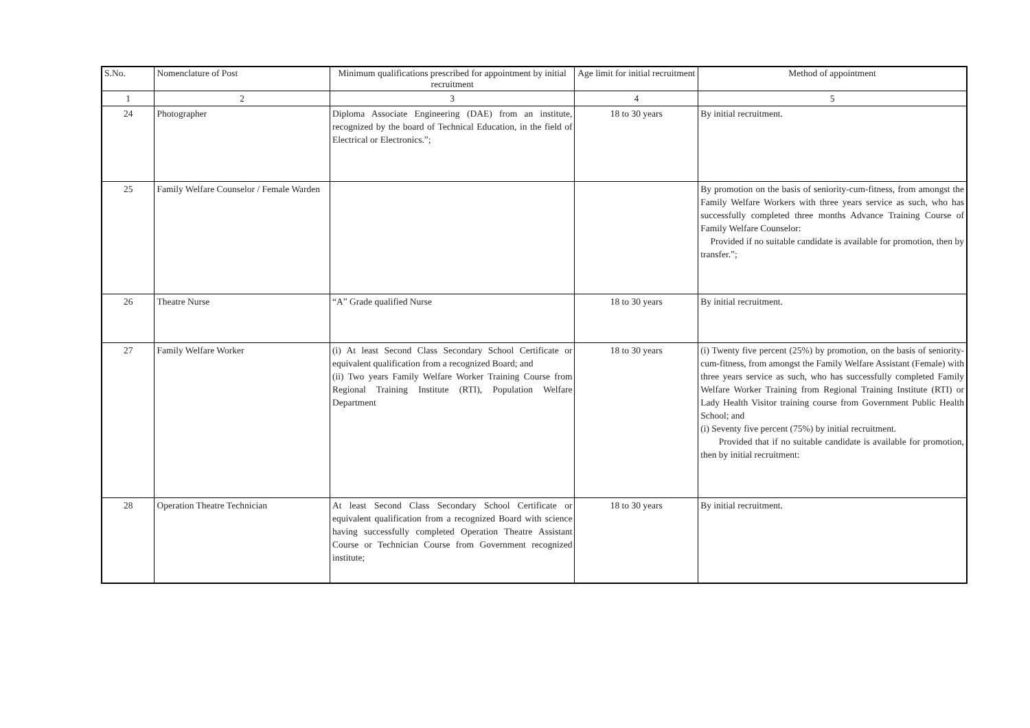| S.No. | Nomenclature of Post | Minimum qualifications prescribed for appointment by initial recruitment | Age limit for initial recruitment | Method of appointment |
| --- | --- | --- | --- | --- |
| 1 | 2 | 3 | 4 | 5 |
| 24 | Photographer | Diploma Associate Engineering (DAE) from an institute, recognized by the board of Technical Education, in the field of Electrical or Electronics.”; | 18 to 30 years | By initial recruitment. |
| 25 | Family Welfare Counselor / Female Warden | | | By promotion on the basis of seniority-cum-fitness, from amongst the Family Welfare Workers with three years service as such, who has successfully completed three months Advance Training Course of Family Welfare Counselor: Provided if no suitable candidate is available for promotion, then by transfer.”; |
| 26 | Theatre Nurse | “A” Grade qualified Nurse | 18 to 30 years | By initial recruitment. |
| 27 | Family Welfare Worker | (i) At least Second Class Secondary School Certificate or equivalent qualification from a recognized Board; and (ii) Two years Family Welfare Worker Training Course from Regional Training Institute (RTI), Population Welfare Department | 18 to 30 years | (i) Twenty five percent (25%) by promotion, on the basis of seniority-cum-fitness, from amongst the Family Welfare Assistant (Female) with three years service as such, who has successfully completed Family Welfare Worker Training from Regional Training Institute (RTI) or Lady Health Visitor training course from Government Public Health School; and (i) Seventy five percent (75%) by initial recruitment. Provided that if no suitable candidate is available for promotion, then by initial recruitment: |
| 28 | Operation Theatre Technician | At least Second Class Secondary School Certificate or equivalent qualification from a recognized Board with science having successfully completed Operation Theatre Assistant Course or Technician Course from Government recognized institute; | 18 to 30 years | By initial recruitment. |